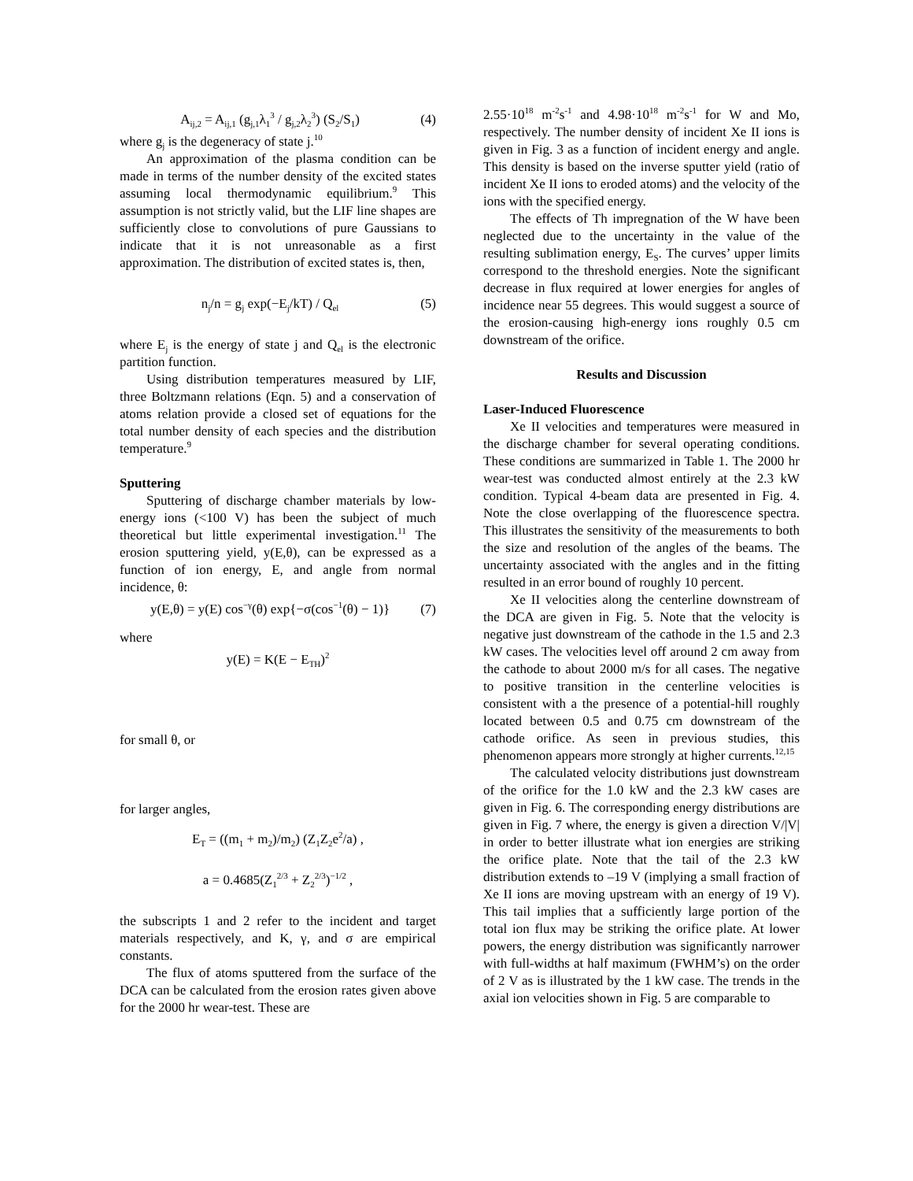A<sub>ij,2</sub> = A<sub>ij,1</sub> (g<sub>j,1</sub>λ<sub>1</sub><sup>3</sup> / g<sub>j,2</sub>λ<sub>2</sub><sup>3</sup>) (S<sub>2</sub>/S<sub>1</sub>) (4)
where g<sub>j</sub> is the degeneracy of state j.<sup>10</sup>
An approximation of the plasma condition can be made in terms of the number density of the excited states assuming local thermodynamic equilibrium.<sup>9</sup> This assumption is not strictly valid, but the LIF line shapes are sufficiently close to convolutions of pure Gaussians to indicate that it is not unreasonable as a first approximation. The distribution of excited states is, then,
n<sub>j</sub>/n = g<sub>j</sub> exp(−E<sub>j</sub>/kT) / Q<sub>el</sub> (5)
where E<sub>j</sub> is the energy of state j and Q<sub>el</sub> is the electronic partition function.
Using distribution temperatures measured by LIF, three Boltzmann relations (Eqn. 5) and a conservation of atoms relation provide a closed set of equations for the total number density of each species and the distribution temperature.<sup>9</sup>
Sputtering
Sputtering of discharge chamber materials by low-energy ions (<100 V) has been the subject of much theoretical but little experimental investigation.<sup>11</sup> The erosion sputtering yield, y(E,θ), can be expressed as a function of ion energy, E, and angle from normal incidence, θ:
y(E,θ) = y(E) cos<sup>−γ</sup>(θ) exp{−σ(cos<sup>−1</sup>(θ) − 1)} (7)
where
y(E) = K(E − E<sub>TH</sub>)<sup>2</sup>
for small θ, or
for larger angles,
E<sub>T</sub> = ((m<sub>1</sub> + m<sub>2</sub>)/m<sub>2</sub>) (Z<sub>1</sub>Z<sub>2</sub>e<sup>2</sup>/a) ,
a = 0.4685(Z<sub>1</sub><sup>2/3</sup> + Z<sub>2</sub><sup>2/3</sup>)<sup>−1/2</sup> ,
the subscripts 1 and 2 refer to the incident and target materials respectively, and K, γ, and σ are empirical constants.
The flux of atoms sputtered from the surface of the DCA can be calculated from the erosion rates given above for the 2000 hr wear-test. These are
2.55·10<sup>18</sup> m<sup>-2</sup>s<sup>-1</sup> and 4.98·10<sup>18</sup> m<sup>-2</sup>s<sup>-1</sup> for W and Mo, respectively. The number density of incident Xe II ions is given in Fig. 3 as a function of incident energy and angle. This density is based on the inverse sputter yield (ratio of incident Xe II ions to eroded atoms) and the velocity of the ions with the specified energy.
The effects of Th impregnation of the W have been neglected due to the uncertainty in the value of the resulting sublimation energy, E<sub>S</sub>. The curves’ upper limits correspond to the threshold energies. Note the significant decrease in flux required at lower energies for angles of incidence near 55 degrees. This would suggest a source of the erosion-causing high-energy ions roughly 0.5 cm downstream of the orifice.
Results and Discussion
Laser-Induced Fluorescence
Xe II velocities and temperatures were measured in the discharge chamber for several operating conditions. These conditions are summarized in Table 1. The 2000 hr wear-test was conducted almost entirely at the 2.3 kW condition. Typical 4-beam data are presented in Fig. 4. Note the close overlapping of the fluorescence spectra. This illustrates the sensitivity of the measurements to both the size and resolution of the angles of the beams. The uncertainty associated with the angles and in the fitting resulted in an error bound of roughly 10 percent.
Xe II velocities along the centerline downstream of the DCA are given in Fig. 5. Note that the velocity is negative just downstream of the cathode in the 1.5 and 2.3 kW cases. The velocities level off around 2 cm away from the cathode to about 2000 m/s for all cases. The negative to positive transition in the centerline velocities is consistent with a the presence of a potential-hill roughly located between 0.5 and 0.75 cm downstream of the cathode orifice. As seen in previous studies, this phenomenon appears more strongly at higher currents.<sup>12,15</sup>
The calculated velocity distributions just downstream of the orifice for the 1.0 kW and the 2.3 kW cases are given in Fig. 6. The corresponding energy distributions are given in Fig. 7 where, the energy is given a direction V/|V| in order to better illustrate what ion energies are striking the orifice plate. Note that the tail of the 2.3 kW distribution extends to –19 V (implying a small fraction of Xe II ions are moving upstream with an energy of 19 V). This tail implies that a sufficiently large portion of the total ion flux may be striking the orifice plate. At lower powers, the energy distribution was significantly narrower with full-widths at half maximum (FWHM’s) on the order of 2 V as is illustrated by the 1 kW case. The trends in the axial ion velocities shown in Fig. 5 are comparable to